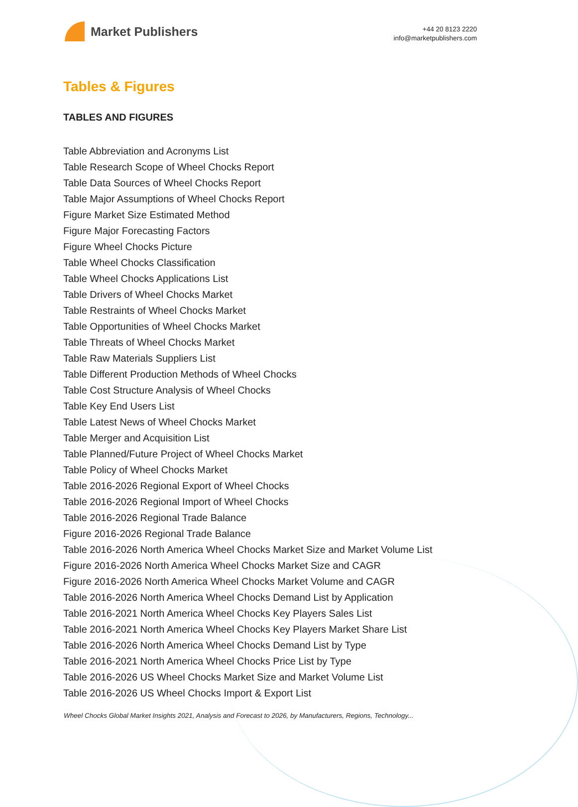Market Publishers
+44 20 8123 2220
info@marketpublishers.com
Tables & Figures
TABLES AND FIGURES
Table Abbreviation and Acronyms List
Table Research Scope of Wheel Chocks Report
Table Data Sources of Wheel Chocks Report
Table Major Assumptions of Wheel Chocks Report
Figure Market Size Estimated Method
Figure Major Forecasting Factors
Figure Wheel Chocks Picture
Table Wheel Chocks Classification
Table Wheel Chocks Applications List
Table Drivers of Wheel Chocks Market
Table Restraints of Wheel Chocks Market
Table Opportunities of Wheel Chocks Market
Table Threats of Wheel Chocks Market
Table Raw Materials Suppliers List
Table Different Production Methods of Wheel Chocks
Table Cost Structure Analysis of Wheel Chocks
Table Key End Users List
Table Latest News of Wheel Chocks Market
Table Merger and Acquisition List
Table Planned/Future Project of Wheel Chocks Market
Table Policy of Wheel Chocks Market
Table 2016-2026 Regional Export of Wheel Chocks
Table 2016-2026 Regional Import of Wheel Chocks
Table 2016-2026 Regional Trade Balance
Figure 2016-2026 Regional Trade Balance
Table 2016-2026 North America Wheel Chocks Market Size and Market Volume List
Figure 2016-2026 North America Wheel Chocks Market Size and CAGR
Figure 2016-2026 North America Wheel Chocks Market Volume and CAGR
Table 2016-2026 North America Wheel Chocks Demand List by Application
Table 2016-2021 North America Wheel Chocks Key Players Sales List
Table 2016-2021 North America Wheel Chocks Key Players Market Share List
Table 2016-2026 North America Wheel Chocks Demand List by Type
Table 2016-2021 North America Wheel Chocks Price List by Type
Table 2016-2026 US Wheel Chocks Market Size and Market Volume List
Table 2016-2026 US Wheel Chocks Import & Export List
Wheel Chocks Global Market Insights 2021, Analysis and Forecast to 2026, by Manufacturers, Regions, Technology...